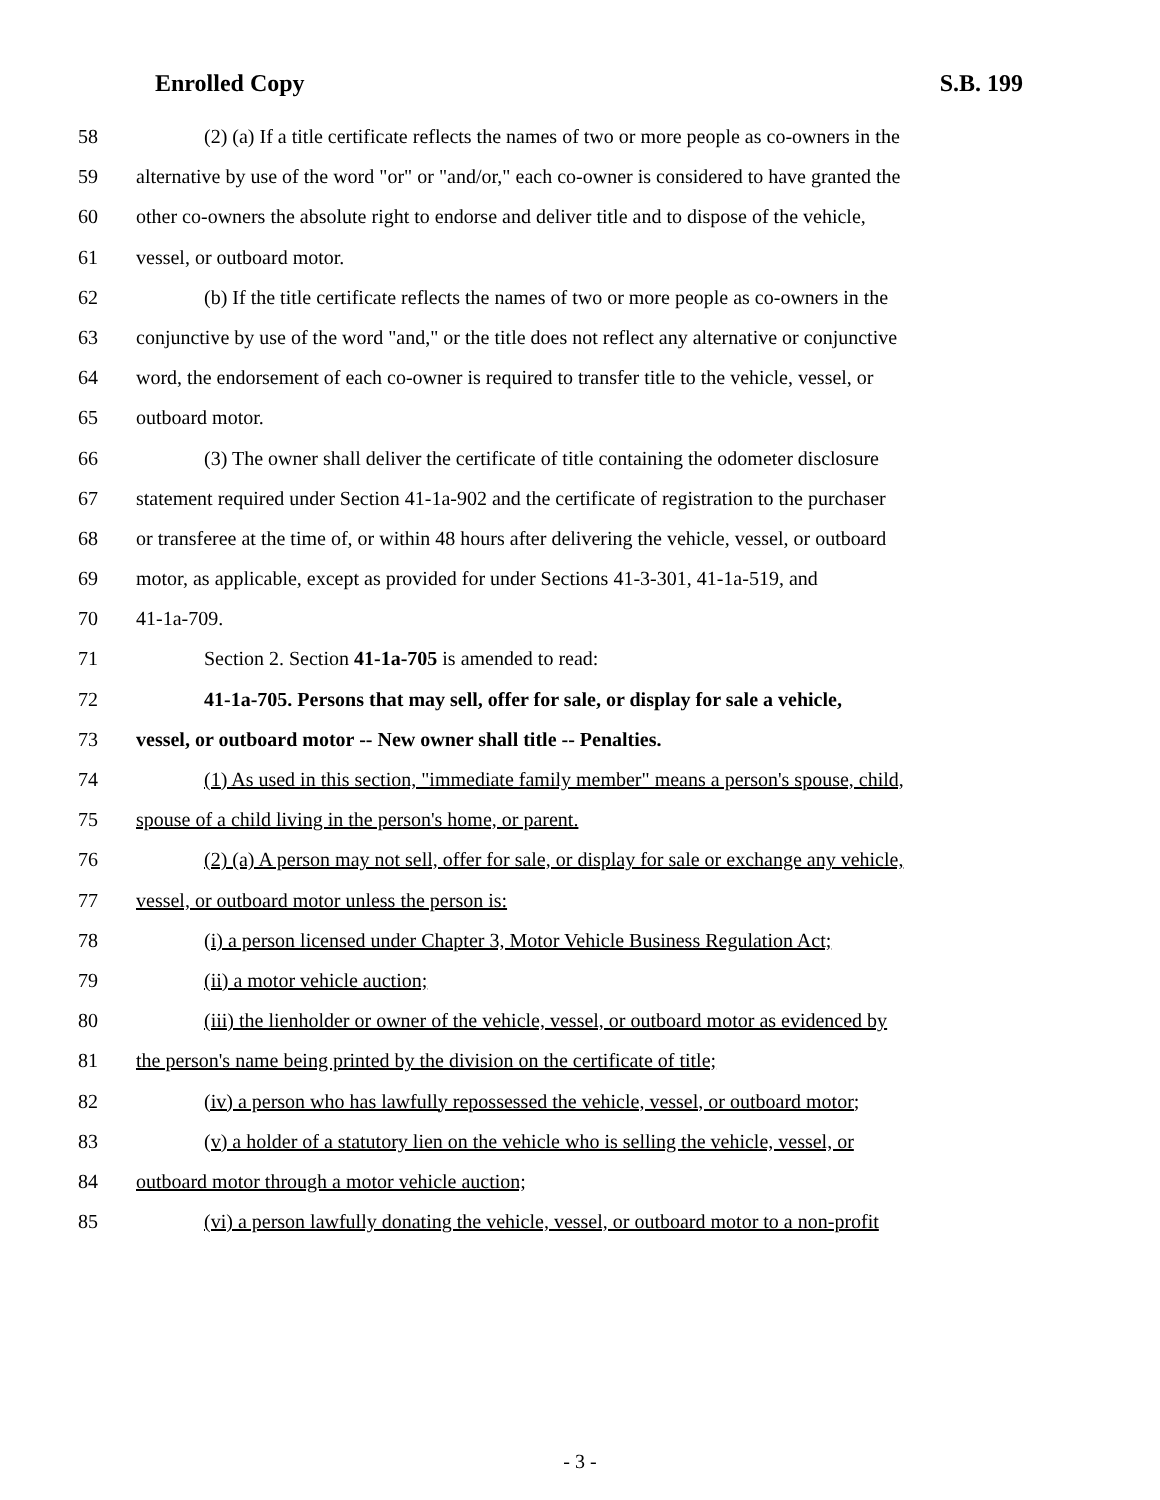Enrolled Copy S.B. 199
58 (2) (a) If a title certificate reflects the names of two or more people as co-owners in the
59 alternative by use of the word "or" or "and/or," each co-owner is considered to have granted the
60 other co-owners the absolute right to endorse and deliver title and to dispose of the vehicle,
61 vessel, or outboard motor.
62 (b) If the title certificate reflects the names of two or more people as co-owners in the
63 conjunctive by use of the word "and," or the title does not reflect any alternative or conjunctive
64 word, the endorsement of each co-owner is required to transfer title to the vehicle, vessel, or
65 outboard motor.
66 (3) The owner shall deliver the certificate of title containing the odometer disclosure
67 statement required under Section 41-1a-902 and the certificate of registration to the purchaser
68 or transferee at the time of, or within 48 hours after delivering the vehicle, vessel, or outboard
69 motor, as applicable, except as provided for under Sections 41-3-301, 41-1a-519, and
70 41-1a-709.
71 Section 2. Section 41-1a-705 is amended to read:
72 41-1a-705. Persons that may sell, offer for sale, or display for sale a vehicle,
73 vessel, or outboard motor -- New owner shall title -- Penalties.
74 (1) As used in this section, "immediate family member" means a person's spouse, child,
75 spouse of a child living in the person's home, or parent.
76 (2) (a) A person may not sell, offer for sale, or display for sale or exchange any vehicle,
77 vessel, or outboard motor unless the person is:
78 (i) a person licensed under Chapter 3, Motor Vehicle Business Regulation Act;
79 (ii) a motor vehicle auction;
80 (iii) the lienholder or owner of the vehicle, vessel, or outboard motor as evidenced by
81 the person's name being printed by the division on the certificate of title;
82 (iv) a person who has lawfully repossessed the vehicle, vessel, or outboard motor;
83 (v) a holder of a statutory lien on the vehicle who is selling the vehicle, vessel, or
84 outboard motor through a motor vehicle auction;
85 (vi) a person lawfully donating the vehicle, vessel, or outboard motor to a non-profit
- 3 -